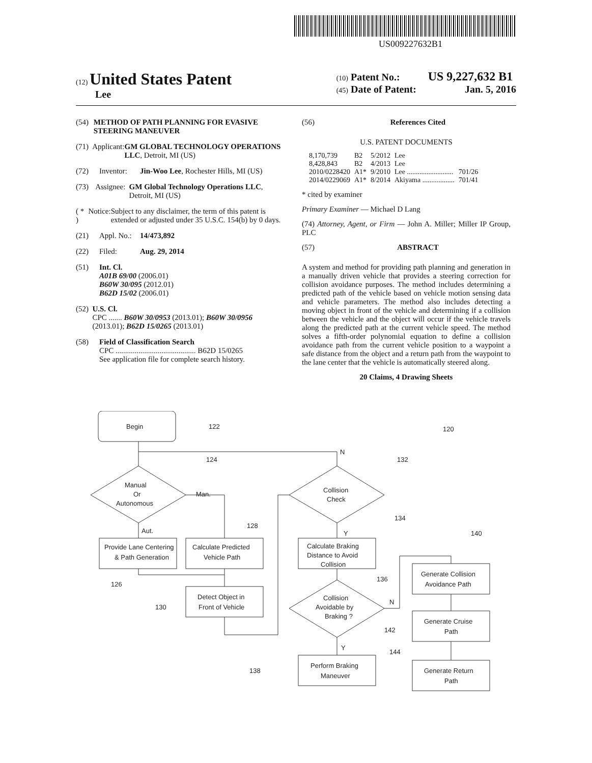US009227632B1
(12) United States Patent
Lee
(10) Patent No.: US 9,227,632 B1
(45) Date of Patent: Jan. 5, 2016
(54) METHOD OF PATH PLANNING FOR EVASIVE STEERING MANEUVER
(71) Applicant: GM GLOBAL TECHNOLOGY OPERATIONS LLC, Detroit, MI (US)
(72) Inventor: Jin-Woo Lee, Rochester Hills, MI (US)
(73) Assignee: GM Global Technology Operations LLC, Detroit, MI (US)
( * ) Notice: Subject to any disclaimer, the term of this patent is extended or adjusted under 35 U.S.C. 154(b) by 0 days.
(21) Appl. No.: 14/473,892
(22) Filed: Aug. 29, 2014
(51) Int. Cl.
A01B 69/00 (2006.01)
B60W 30/095 (2012.01)
B62D 15/02 (2006.01)
(52) U.S. Cl.
CPC ....... B60W 30/0953 (2013.01); B60W 30/0956 (2013.01); B62D 15/0265 (2013.01)
(58) Field of Classification Search
CPC .......................................... B62D 15/0265
See application file for complete search history.
(56) References Cited
U.S. PATENT DOCUMENTS
| 8,170,739 | B2 | 5/2012 | Lee | |
| 8,428,843 | B2 | 4/2013 | Lee | |
| 2010/0228420 | A1* | 9/2010 | Lee .......................... | 701/26 |
| 2014/0229069 | A1* | 8/2014 | Akiyama .................. | 701/41 |
* cited by examiner
Primary Examiner — Michael D Lang
(74) Attorney, Agent, or Firm — John A. Miller; Miller IP Group, PLC
(57) ABSTRACT
A system and method for providing path planning and generation in a manually driven vehicle that provides a steering correction for collision avoidance purposes. The method includes determining a predicted path of the vehicle based on vehicle motion sensing data and vehicle parameters. The method also includes detecting a moving object in front of the vehicle and determining if a collision between the vehicle and the object will occur if the vehicle travels along the predicted path at the current vehicle speed. The method solves a fifth-order polynomial equation to define a collision avoidance path from the current vehicle position to a waypoint a safe distance from the object and a return path from the waypoint to the lane center that the vehicle is automatically steered along.
20 Claims, 4 Drawing Sheets
Begin
122
120
Manual
Or
Autonomous
124
Man.
Aut.
Collision
Check
132
N
Y
Provide Lane Centering
& Path Generation
126
Calculate Predicted
Vehicle Path
128
Detect Object in
Front of Vehicle
130
Calculate Braking
Distance to Avoid
Collision
134
Collision
Avoidable by
Braking ?
136
N
Y
Perform Braking
Maneuver
138
Generate Collision
Avoidance Path
140
Generate Cruise
Path
142
Generate Return
Path
144